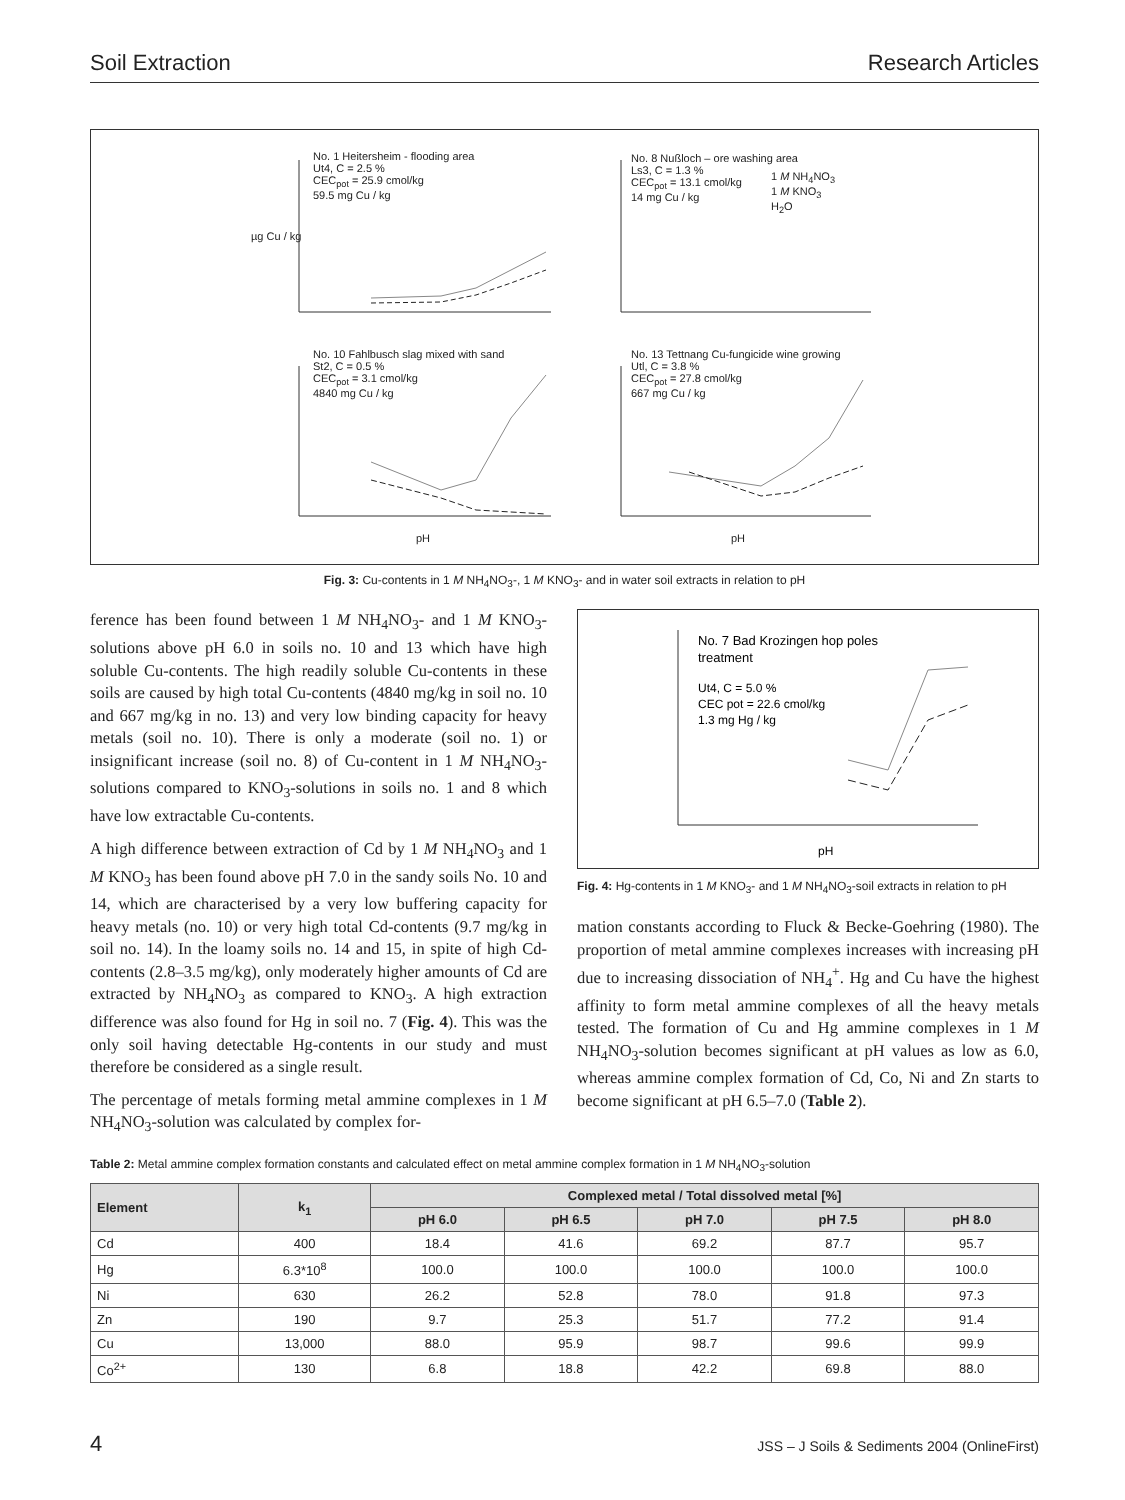Soil Extraction Research Articles
No. 1 Heitersheim - flooding area
Ut4, C = 2.5 %
CEC<sub>pot</sub> = 25.9 cmol/kg
59.5 mg Cu / kg
No. 8 Nußloch – ore washing area
Ls3, C = 1.3 %
CEC<sub>pot</sub> = 13.1 cmol/kg
14 mg Cu / kg
1 M NH<sub>4</sub>NO<sub>3</sub>
1 M KNO<sub>3</sub>
H<sub>2</sub>O
No. 10 Fahlbusch slag mixed with sand
St2, C = 0.5 %
CEC<sub>pot</sub> = 3.1 cmol/kg
4840 mg Cu / kg
No. 13 Tettnang Cu-fungicide wine growing
Utl, C = 3.8 %
CEC<sub>pot</sub> = 27.8 cmol/kg
667 mg Cu / kg
µg Cu / kg
pH pH
Fig. 3: Cu-contents in 1 M NH<sub>4</sub>NO<sub>3</sub>-, 1 M KNO<sub>3</sub>- and in water soil extracts in relation to pH
ference has been found between 1 M NH<sub>4</sub>NO<sub>3</sub>- and 1 M KNO<sub>3</sub>-solutions above pH 6.0 in soils no. 10 and 13 which have high soluble Cu-contents. The high readily soluble Cu-contents in these soils are caused by high total Cu-contents (4840 mg/kg in soil no. 10 and 667 mg/kg in no. 13) and very low binding capacity for heavy metals (soil no. 10). There is only a moderate (soil no. 1) or insignificant increase (soil no. 8) of Cu-content in 1 M NH<sub>4</sub>NO<sub>3</sub>-solutions compared to KNO<sub>3</sub>-solutions in soils no. 1 and 8 which have low extractable Cu-contents.
A high difference between extraction of Cd by 1 M NH<sub>4</sub>NO<sub>3</sub> and 1 M KNO<sub>3</sub> has been found above pH 7.0 in the sandy soils No. 10 and 14, which are characterised by a very low buffering capacity for heavy metals (no. 10) or very high total Cd-contents (9.7 mg/kg in soil no. 14). In the loamy soils no. 14 and 15, in spite of high Cd-contents (2.8–3.5 mg/kg), only moderately higher amounts of Cd are extracted by NH<sub>4</sub>NO<sub>3</sub> as compared to KNO<sub>3</sub>. A high extraction difference was also found for Hg in soil no. 7 (Fig. 4). This was the only soil having detectable Hg-contents in our study and must therefore be considered as a single result.
The percentage of metals forming metal ammine complexes in 1 M NH<sub>4</sub>NO<sub>3</sub>-solution was calculated by complex for-
No. 7 Bad Krozingen hop poles
treatment
Ut4, C = 5.0 %
CEC pot = 22.6 cmol/kg
1.3 mg Hg / kg
pH
Fig. 4: Hg-contents in 1 M KNO<sub>3</sub>- and 1 M NH<sub>4</sub>NO<sub>3</sub>-soil extracts in relation to pH
mation constants according to Fluck & Becke-Goehring (1980). The proportion of metal ammine complexes increases with increasing pH due to increasing dissociation of NH<sub>4</sub><sup>+</sup>. Hg and Cu have the highest affinity to form metal ammine complexes of all the heavy metals tested. The formation of Cu and Hg ammine complexes in 1 M NH<sub>4</sub>NO<sub>3</sub>-solution becomes significant at pH values as low as 6.0, whereas ammine complex formation of Cd, Co, Ni and Zn starts to become significant at pH 6.5–7.0 (Table 2).
Table 2: Metal ammine complex formation constants and calculated effect on metal ammine complex formation in 1 M NH<sub>4</sub>NO<sub>3</sub>-solution
| Element | k<sub>1</sub> | Complexed metal / Total dissolved metal [%] | | | | |
| --- | --- | --- | --- | --- | --- | --- |
| | | pH 6.0 | pH 6.5 | pH 7.0 | pH 7.5 | pH 8.0 |
| Cd | 400 | 18.4 | 41.6 | 69.2 | 87.7 | 95.7 |
| Hg | 6.3*10<sup>8</sup> | 100.0 | 100.0 | 100.0 | 100.0 | 100.0 |
| Ni | 630 | 26.2 | 52.8 | 78.0 | 91.8 | 97.3 |
| Zn | 190 | 9.7 | 25.3 | 51.7 | 77.2 | 91.4 |
| Cu | 13,000 | 88.0 | 95.9 | 98.7 | 99.6 | 99.9 |
| Co<sup>2+</sup> | 130 | 6.8 | 18.8 | 42.2 | 69.8 | 88.0 |
4 JSS – J Soils & Sediments 2004 (OnlineFirst)